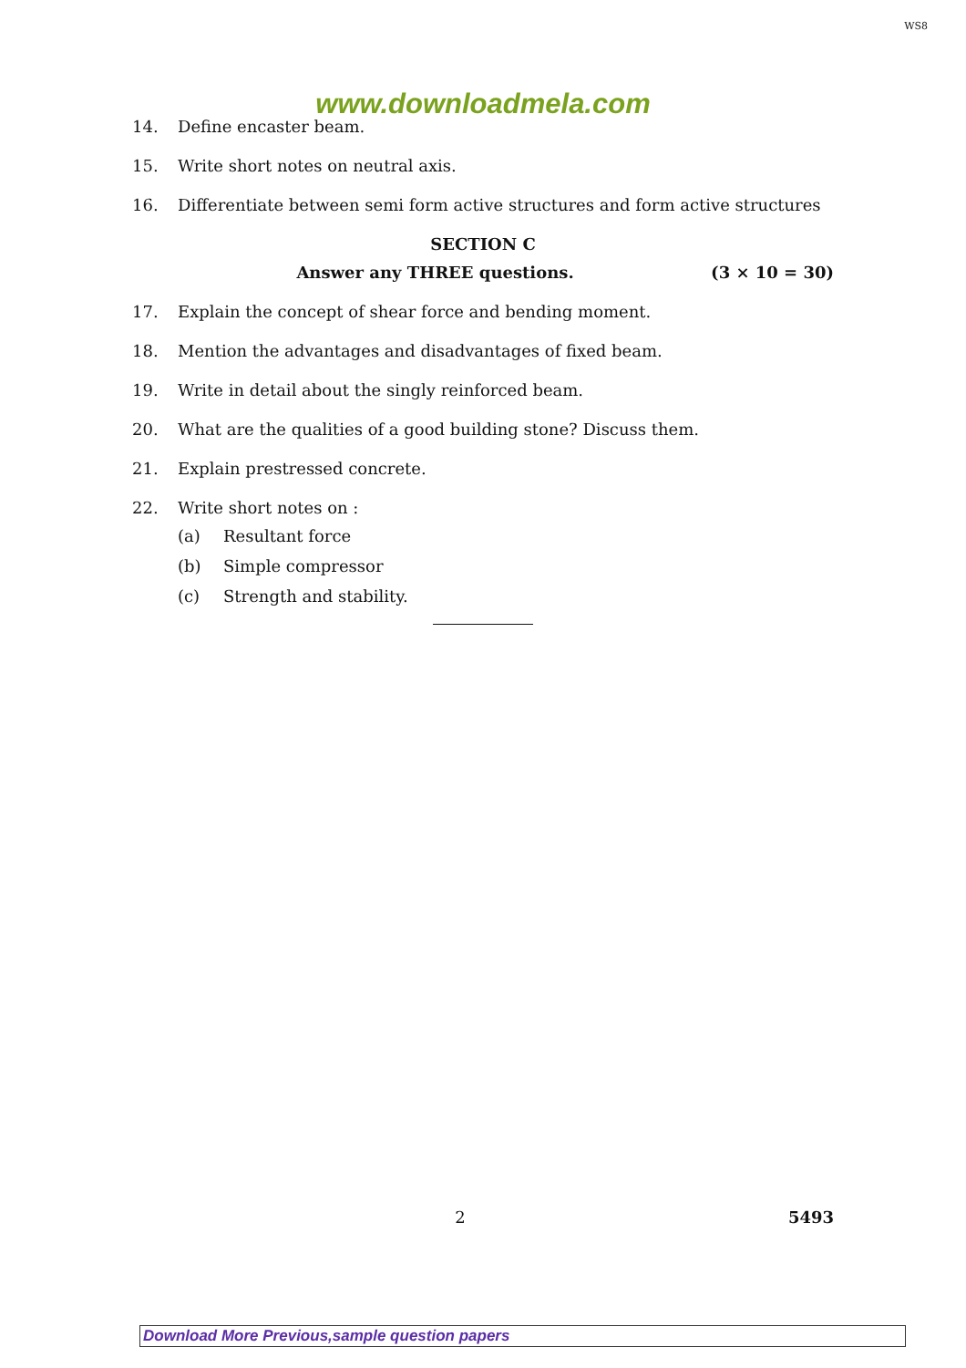WS8
www.downloadmela.com
14. Define encaster beam.
15. Write short notes on neutral axis.
16. Differentiate between semi form active structures and form active structures
SECTION C
Answer any THREE questions. (3 × 10 = 30)
17. Explain the concept of shear force and bending moment.
18. Mention the advantages and disadvantages of fixed beam.
19. Write in detail about the singly reinforced beam.
20. What are the qualities of a good building stone? Discuss them.
21. Explain prestressed concrete.
22. Write short notes on :
(a) Resultant force
(b) Simple compressor
(c) Strength and stability.
2 5493
Download More Previous,sample question papers